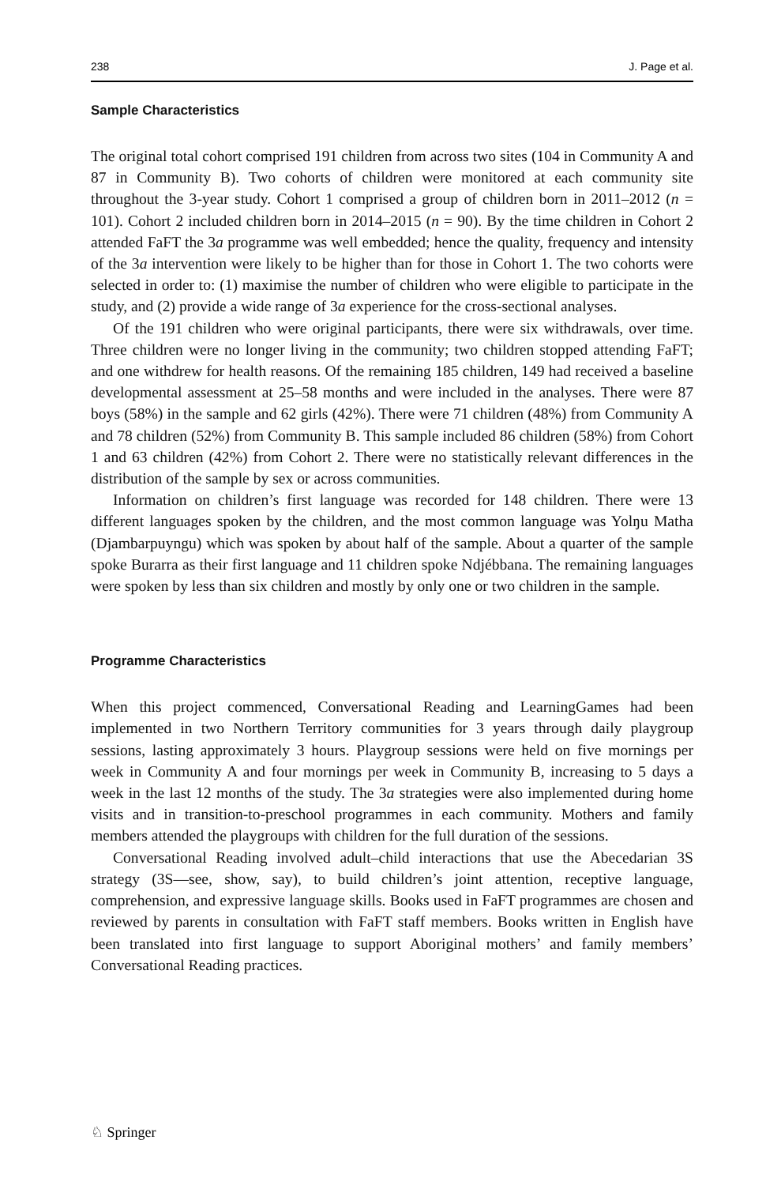238 J. Page et al.
Sample Characteristics
The original total cohort comprised 191 children from across two sites (104 in Community A and 87 in Community B). Two cohorts of children were monitored at each community site throughout the 3-year study. Cohort 1 comprised a group of children born in 2011–2012 (n = 101). Cohort 2 included children born in 2014–2015 (n = 90). By the time children in Cohort 2 attended FaFT the 3a programme was well embedded; hence the quality, frequency and intensity of the 3a intervention were likely to be higher than for those in Cohort 1. The two cohorts were selected in order to: (1) maximise the number of children who were eligible to participate in the study, and (2) provide a wide range of 3a experience for the cross-sectional analyses.
Of the 191 children who were original participants, there were six withdrawals, over time. Three children were no longer living in the community; two children stopped attending FaFT; and one withdrew for health reasons. Of the remaining 185 children, 149 had received a baseline developmental assessment at 25–58 months and were included in the analyses. There were 87 boys (58%) in the sample and 62 girls (42%). There were 71 children (48%) from Community A and 78 children (52%) from Community B. This sample included 86 children (58%) from Cohort 1 and 63 children (42%) from Cohort 2. There were no statistically relevant differences in the distribution of the sample by sex or across communities.
Information on children’s first language was recorded for 148 children. There were 13 different languages spoken by the children, and the most common language was Yolŋu Matha (Djambarpuyngu) which was spoken by about half of the sample. About a quarter of the sample spoke Burarra as their first language and 11 children spoke Ndjébbana. The remaining languages were spoken by less than six children and mostly by only one or two children in the sample.
Programme Characteristics
When this project commenced, Conversational Reading and LearningGames had been implemented in two Northern Territory communities for 3 years through daily playgroup sessions, lasting approximately 3 hours. Playgroup sessions were held on five mornings per week in Community A and four mornings per week in Community B, increasing to 5 days a week in the last 12 months of the study. The 3a strategies were also implemented during home visits and in transition-to-preschool programmes in each community. Mothers and family members attended the playgroups with children for the full duration of the sessions.
Conversational Reading involved adult–child interactions that use the Abecedarian 3S strategy (3S—see, show, say), to build children’s joint attention, receptive language, comprehension, and expressive language skills. Books used in FaFT programmes are chosen and reviewed by parents in consultation with FaFT staff members. Books written in English have been translated into first language to support Aboriginal mothers’ and family members’ Conversational Reading practices.
♘ Springer